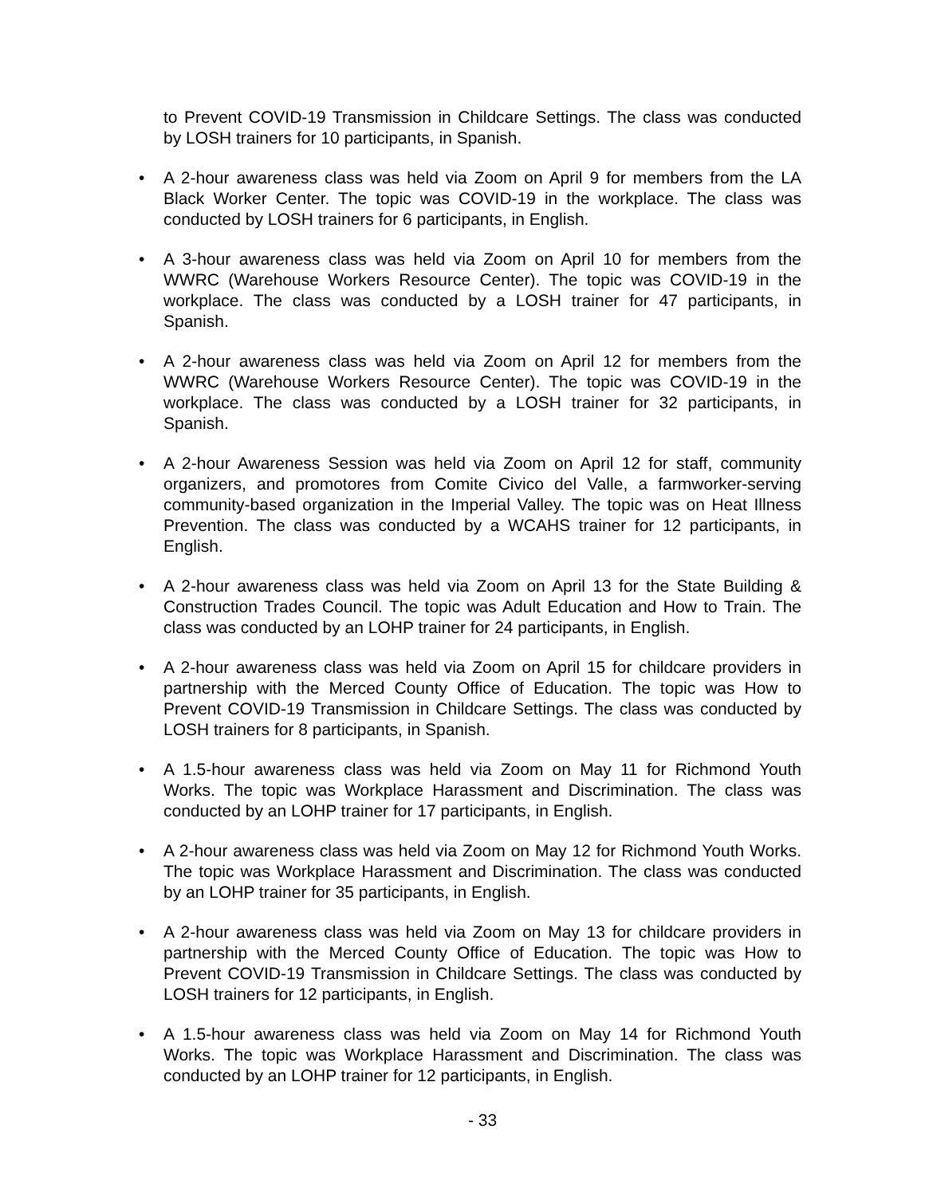to Prevent COVID-19 Transmission in Childcare Settings. The class was conducted by LOSH trainers for 10 participants, in Spanish.
• A 2-hour awareness class was held via Zoom on April 9 for members from the LA Black Worker Center. The topic was COVID-19 in the workplace. The class was conducted by LOSH trainers for 6 participants, in English.
• A 3-hour awareness class was held via Zoom on April 10 for members from the WWRC (Warehouse Workers Resource Center). The topic was COVID-19 in the workplace. The class was conducted by a LOSH trainer for 47 participants, in Spanish.
• A 2-hour awareness class was held via Zoom on April 12 for members from the WWRC (Warehouse Workers Resource Center). The topic was COVID-19 in the workplace. The class was conducted by a LOSH trainer for 32 participants, in Spanish.
• A 2-hour Awareness Session was held via Zoom on April 12 for staff, community organizers, and promotores from Comite Civico del Valle, a farmworker-serving community-based organization in the Imperial Valley. The topic was on Heat Illness Prevention. The class was conducted by a WCAHS trainer for 12 participants, in English.
• A 2-hour awareness class was held via Zoom on April 13 for the State Building & Construction Trades Council. The topic was Adult Education and How to Train. The class was conducted by an LOHP trainer for 24 participants, in English.
• A 2-hour awareness class was held via Zoom on April 15 for childcare providers in partnership with the Merced County Office of Education. The topic was How to Prevent COVID-19 Transmission in Childcare Settings. The class was conducted by LOSH trainers for 8 participants, in Spanish.
• A 1.5-hour awareness class was held via Zoom on May 11 for Richmond Youth Works. The topic was Workplace Harassment and Discrimination. The class was conducted by an LOHP trainer for 17 participants, in English.
• A 2-hour awareness class was held via Zoom on May 12 for Richmond Youth Works. The topic was Workplace Harassment and Discrimination. The class was conducted by an LOHP trainer for 35 participants, in English.
• A 2-hour awareness class was held via Zoom on May 13 for childcare providers in partnership with the Merced County Office of Education. The topic was How to Prevent COVID-19 Transmission in Childcare Settings. The class was conducted by LOSH trainers for 12 participants, in English.
• A 1.5-hour awareness class was held via Zoom on May 14 for Richmond Youth Works. The topic was Workplace Harassment and Discrimination. The class was conducted by an LOHP trainer for 12 participants, in English.
- 33